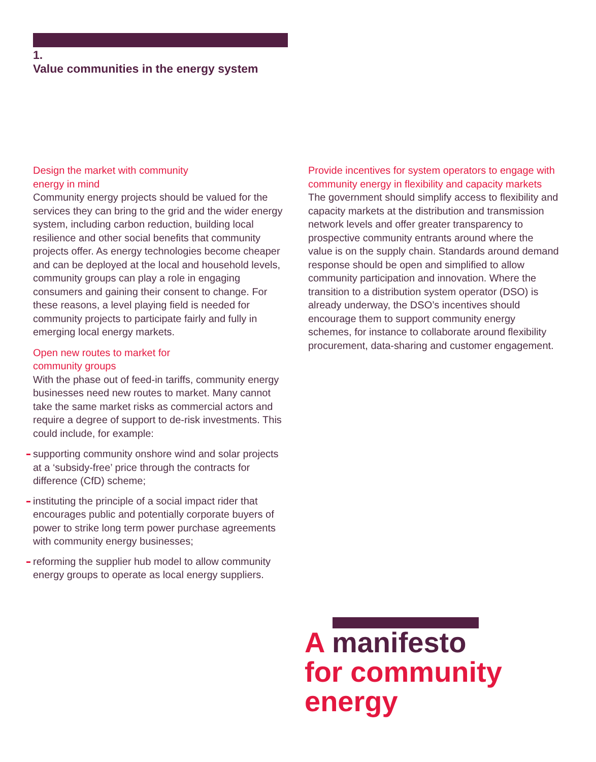1.
Value communities in the energy system
Design the market with community
energy in mind
Community energy projects should be valued for the services they can bring to the grid and the wider energy system, including carbon reduction, building local resilience and other social benefits that community projects offer. As energy technologies become cheaper and can be deployed at the local and household levels, community groups can play a role in engaging consumers and gaining their consent to change. For these reasons, a level playing field is needed for community projects to participate fairly and fully in emerging local energy markets.
Open new routes to market for
community groups
With the phase out of feed-in tariffs, community energy businesses need new routes to market. Many cannot take the same market risks as commercial actors and require a degree of support to de-risk investments. This could include, for example:
supporting community onshore wind and solar projects at a ‘subsidy-free’ price through the contracts for difference (CfD) scheme;
instituting the principle of a social impact rider that encourages public and potentially corporate buyers of power to strike long term power purchase agreements with community energy businesses;
reforming the supplier hub model to allow community energy groups to operate as local energy suppliers.
Provide incentives for system operators to engage with community energy in flexibility and capacity markets
The government should simplify access to flexibility and capacity markets at the distribution and transmission network levels and offer greater transparency to prospective community entrants around where the value is on the supply chain. Standards around demand response should be open and simplified to allow community participation and innovation. Where the transition to a distribution system operator (DSO) is already underway, the DSO’s incentives should encourage them to support community energy schemes, for instance to collaborate around flexibility procurement, data-sharing and customer engagement.
A manifesto
for community
energy